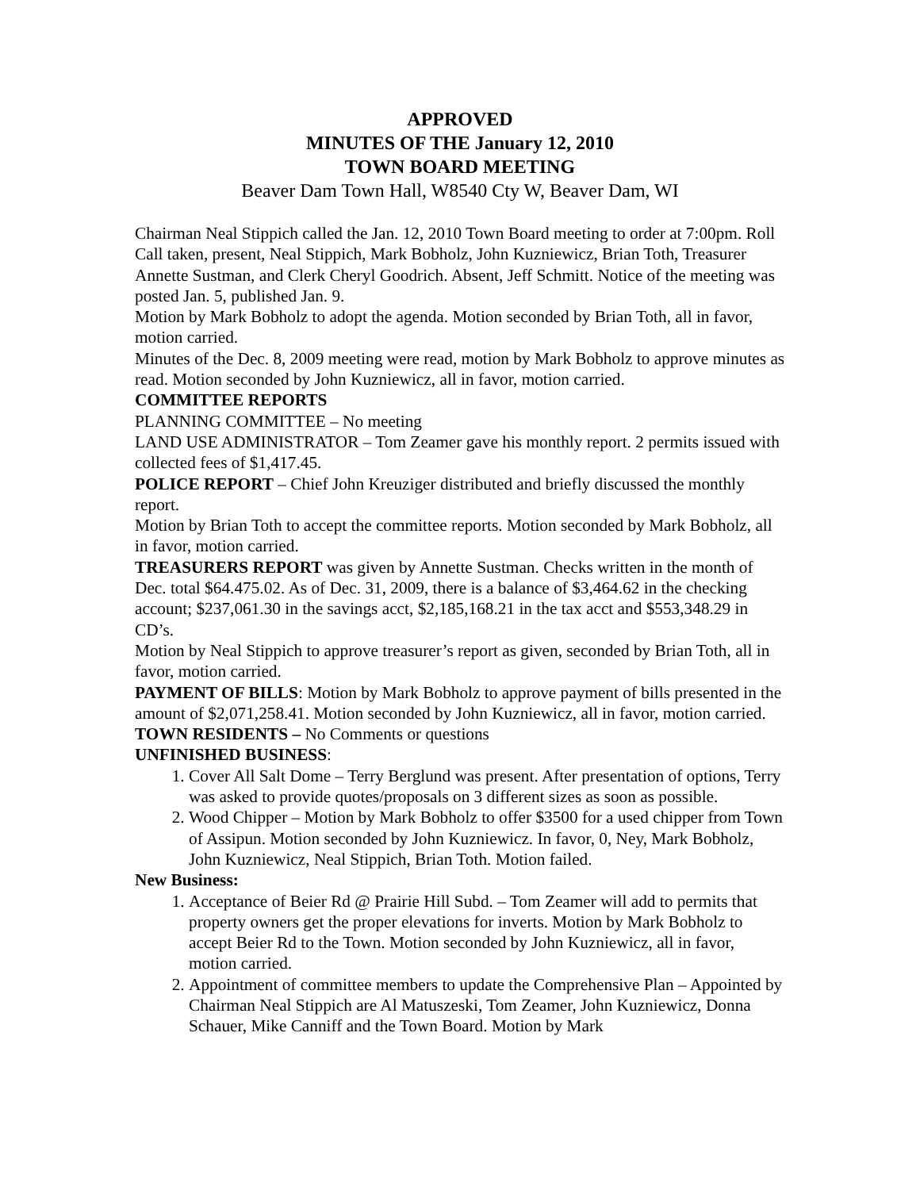APPROVED
MINUTES OF THE January 12, 2010
TOWN BOARD MEETING
Beaver Dam Town Hall, W8540 Cty W, Beaver Dam, WI
Chairman Neal Stippich called the Jan. 12, 2010 Town Board meeting to order at 7:00pm. Roll Call taken, present, Neal Stippich, Mark Bobholz, John Kuzniewicz, Brian Toth, Treasurer Annette Sustman, and Clerk Cheryl Goodrich. Absent, Jeff Schmitt. Notice of the meeting was posted Jan. 5, published Jan. 9.
Motion by Mark Bobholz to adopt the agenda. Motion seconded by Brian Toth, all in favor, motion carried.
Minutes of the Dec. 8, 2009 meeting were read, motion by Mark Bobholz to approve minutes as read. Motion seconded by John Kuzniewicz, all in favor, motion carried.
COMMITTEE REPORTS
PLANNING COMMITTEE – No meeting
LAND USE ADMINISTRATOR – Tom Zeamer gave his monthly report. 2 permits issued with collected fees of $1,417.45.
POLICE REPORT – Chief John Kreuziger distributed and briefly discussed the monthly report.
Motion by Brian Toth to accept the committee reports. Motion seconded by Mark Bobholz, all in favor, motion carried.
TREASURERS REPORT was given by Annette Sustman. Checks written in the month of Dec. total $64.475.02. As of Dec. 31, 2009, there is a balance of $3,464.62 in the checking account; $237,061.30 in the savings acct, $2,185,168.21 in the tax acct and $553,348.29 in CD’s.
Motion by Neal Stippich to approve treasurer’s report as given, seconded by Brian Toth, all in favor, motion carried.
PAYMENT OF BILLS: Motion by Mark Bobholz to approve payment of bills presented in the amount of $2,071,258.41. Motion seconded by John Kuzniewicz, all in favor, motion carried.
TOWN RESIDENTS – No Comments or questions
UNFINISHED BUSINESS:
1. Cover All Salt Dome – Terry Berglund was present. After presentation of options, Terry was asked to provide quotes/proposals on 3 different sizes as soon as possible.
2. Wood Chipper – Motion by Mark Bobholz to offer $3500 for a used chipper from Town of Assipun. Motion seconded by John Kuzniewicz. In favor, 0, Ney, Mark Bobholz, John Kuzniewicz, Neal Stippich, Brian Toth. Motion failed.
New Business:
1. Acceptance of Beier Rd @ Prairie Hill Subd. – Tom Zeamer will add to permits that property owners get the proper elevations for inverts. Motion by Mark Bobholz to accept Beier Rd to the Town. Motion seconded by John Kuzniewicz, all in favor, motion carried.
2. Appointment of committee members to update the Comprehensive Plan – Appointed by Chairman Neal Stippich are Al Matuszeski, Tom Zeamer, John Kuzniewicz, Donna Schauer, Mike Canniff and the Town Board. Motion by Mark